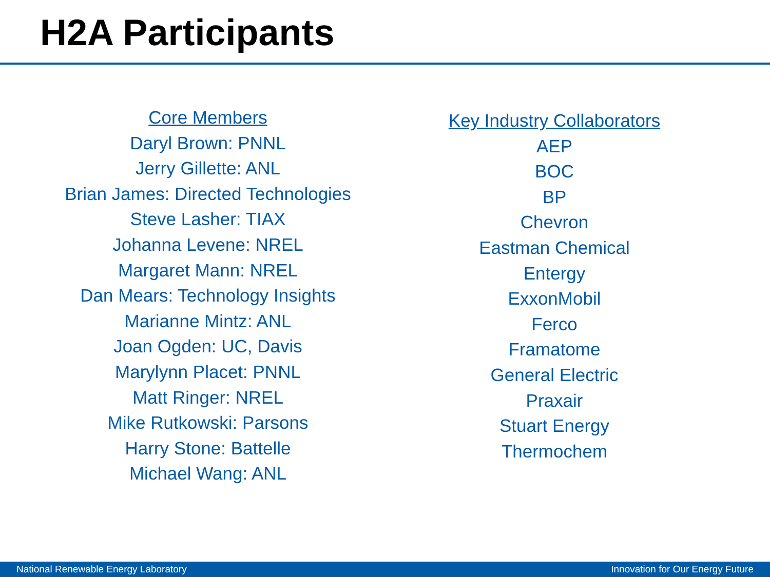H2A Participants
Core Members
Daryl Brown: PNNL
Jerry Gillette: ANL
Brian James: Directed Technologies
Steve Lasher: TIAX
Johanna Levene: NREL
Margaret Mann: NREL
Dan Mears: Technology Insights
Marianne Mintz: ANL
Joan Ogden: UC, Davis
Marylynn Placet: PNNL
Matt Ringer: NREL
Mike Rutkowski: Parsons
Harry Stone: Battelle
Michael Wang: ANL
Key Industry Collaborators
AEP
BOC
BP
Chevron
Eastman Chemical
Entergy
ExxonMobil
Ferco
Framatome
General Electric
Praxair
Stuart Energy
Thermochem
National Renewable Energy Laboratory Innovation for Our Energy Future